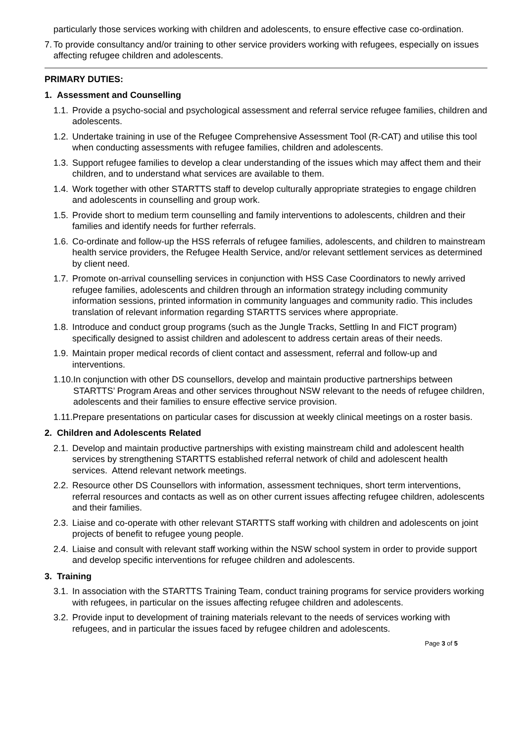particularly those services working with children and adolescents, to ensure effective case co-ordination.
7. To provide consultancy and/or training to other service providers working with refugees, especially on issues affecting refugee children and adolescents.
PRIMARY DUTIES:
1. Assessment and Counselling
1.1. Provide a psycho-social and psychological assessment and referral service refugee families, children and adolescents.
1.2. Undertake training in use of the Refugee Comprehensive Assessment Tool (R-CAT) and utilise this tool when conducting assessments with refugee families, children and adolescents.
1.3. Support refugee families to develop a clear understanding of the issues which may affect them and their children, and to understand what services are available to them.
1.4. Work together with other STARTTS staff to develop culturally appropriate strategies to engage children and adolescents in counselling and group work.
1.5. Provide short to medium term counselling and family interventions to adolescents, children and their families and identify needs for further referrals.
1.6. Co-ordinate and follow-up the HSS referrals of refugee families, adolescents, and children to mainstream health service providers, the Refugee Health Service, and/or relevant settlement services as determined by client need.
1.7. Promote on-arrival counselling services in conjunction with HSS Case Coordinators to newly arrived refugee families, adolescents and children through an information strategy including community information sessions, printed information in community languages and community radio. This includes translation of relevant information regarding STARTTS services where appropriate.
1.8. Introduce and conduct group programs (such as the Jungle Tracks, Settling In and FICT program) specifically designed to assist children and adolescent to address certain areas of their needs.
1.9. Maintain proper medical records of client contact and assessment, referral and follow-up and interventions.
1.10. In conjunction with other DS counsellors, develop and maintain productive partnerships between STARTTS’ Program Areas and other services throughout NSW relevant to the needs of refugee children, adolescents and their families to ensure effective service provision.
1.11. Prepare presentations on particular cases for discussion at weekly clinical meetings on a roster basis.
2. Children and Adolescents Related
2.1. Develop and maintain productive partnerships with existing mainstream child and adolescent health services by strengthening STARTTS established referral network of child and adolescent health services. Attend relevant network meetings.
2.2. Resource other DS Counsellors with information, assessment techniques, short term interventions, referral resources and contacts as well as on other current issues affecting refugee children, adolescents and their families.
2.3. Liaise and co-operate with other relevant STARTTS staff working with children and adolescents on joint projects of benefit to refugee young people.
2.4. Liaise and consult with relevant staff working within the NSW school system in order to provide support and develop specific interventions for refugee children and adolescents.
3. Training
3.1. In association with the STARTTS Training Team, conduct training programs for service providers working with refugees, in particular on the issues affecting refugee children and adolescents.
3.2. Provide input to development of training materials relevant to the needs of services working with refugees, and in particular the issues faced by refugee children and adolescents.
Page 3 of 5